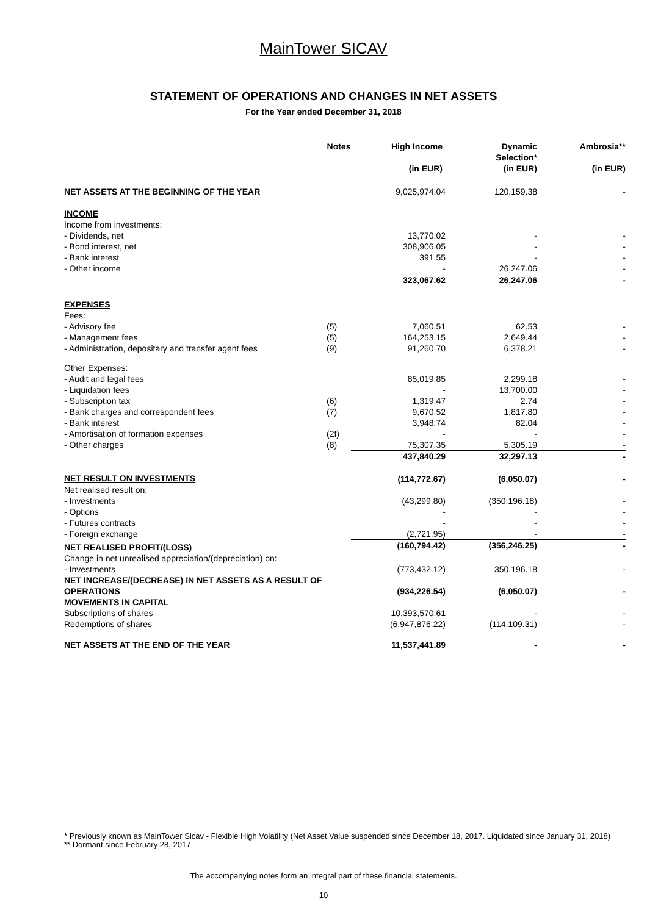MainTower SICAV
STATEMENT OF OPERATIONS AND CHANGES IN NET ASSETS
For the Year ended December 31, 2018
| | Notes | High Income | Dynamic Selection* | Ambrosia** |
| --- | --- | --- | --- | --- |
| | | (in EUR) | (in EUR) | (in EUR) |
| NET ASSETS AT THE BEGINNING OF THE YEAR | | 9,025,974.04 | 120,159.38 | - |
| INCOME | | | | |
| Income from investments: | | | | |
| - Dividends, net | | 13,770.02 | - | - |
| - Bond interest, net | | 308,906.05 | - | - |
| - Bank interest | | 391.55 | - | - |
| - Other income | | - | 26,247.06 | - |
| | | 323,067.62 | 26,247.06 | - |
| EXPENSES | | | | |
| Fees: | | | | |
| - Advisory fee | (5) | 7,060.51 | 62.53 | - |
| - Management fees | (5) | 164,253.15 | 2,649.44 | - |
| - Administration, depositary and transfer agent fees | (9) | 91,260.70 | 6,378.21 | - |
| Other Expenses: | | | | |
| - Audit and legal fees | | 85,019.85 | 2,299.18 | - |
| - Liquidation fees | | - | 13,700.00 | - |
| - Subscription tax | (6) | 1,319.47 | 2.74 | - |
| - Bank charges and correspondent fees | (7) | 9,670.52 | 1,817.80 | - |
| - Bank interest | | 3,948.74 | 82.04 | - |
| - Amortisation of formation expenses | (2f) | - | - | - |
| - Other charges | (8) | 75,307.35 | 5,305.19 | - |
| | | 437,840.29 | 32,297.13 | - |
| NET RESULT ON INVESTMENTS | | (114,772.67) | (6,050.07) | - |
| Net realised result on: | | | | |
| - Investments | | (43,299.80) | (350,196.18) | - |
| - Options | | - | - | - |
| - Futures contracts | | - | - | - |
| - Foreign exchange | | (2,721.95) | - | - |
| NET REALISED PROFIT/(LOSS) | | (160,794.42) | (356,246.25) | - |
| Change in net unrealised appreciation/(depreciation) on: | | | | |
| - Investments | | (773,432.12) | 350,196.18 | - |
| NET INCREASE/(DECREASE) IN NET ASSETS AS A RESULT OF OPERATIONS | | (934,226.54) | (6,050.07) | - |
| MOVEMENTS IN CAPITAL | | | | |
| Subscriptions of shares | | 10,393,570.61 | - | - |
| Redemptions of shares | | (6,947,876.22) | (114,109.31) | - |
| NET ASSETS AT THE END OF THE YEAR | | 11,537,441.89 | - | - |
* Previously known as MainTower Sicav - Flexible High Volatility (Net Asset Value suspended since December 18, 2017. Liquidated since January 31, 2018)
** Dormant since February 28, 2017
The accompanying notes form an integral part of these financial statements.
10